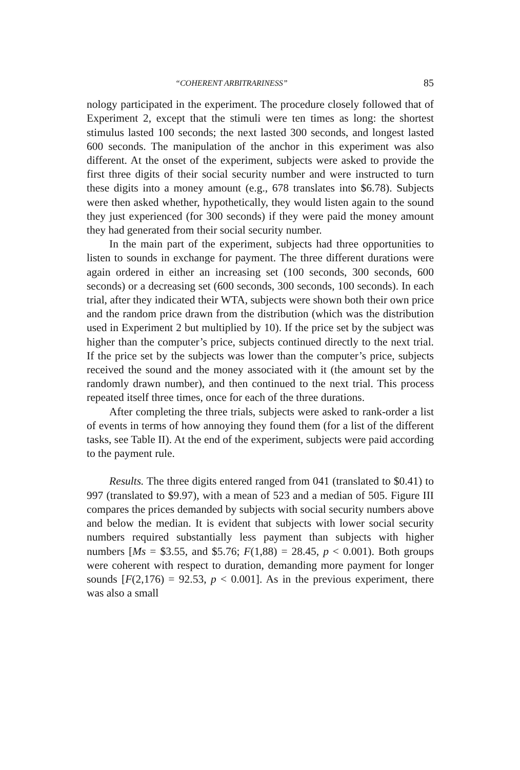“COHERENT ARBITRARINESS” 85
nology participated in the experiment. The procedure closely followed that of Experiment 2, except that the stimuli were ten times as long: the shortest stimulus lasted 100 seconds; the next lasted 300 seconds, and longest lasted 600 seconds. The manipulation of the anchor in this experiment was also different. At the onset of the experiment, subjects were asked to provide the first three digits of their social security number and were instructed to turn these digits into a money amount (e.g., 678 translates into $6.78). Subjects were then asked whether, hypothetically, they would listen again to the sound they just experienced (for 300 seconds) if they were paid the money amount they had generated from their social security number.
In the main part of the experiment, subjects had three opportunities to listen to sounds in exchange for payment. The three different durations were again ordered in either an increasing set (100 seconds, 300 seconds, 600 seconds) or a decreasing set (600 seconds, 300 seconds, 100 seconds). In each trial, after they indicated their WTA, subjects were shown both their own price and the random price drawn from the distribution (which was the distribution used in Experiment 2 but multiplied by 10). If the price set by the subject was higher than the computer’s price, subjects continued directly to the next trial. If the price set by the subjects was lower than the computer’s price, subjects received the sound and the money associated with it (the amount set by the randomly drawn number), and then continued to the next trial. This process repeated itself three times, once for each of the three durations.
After completing the three trials, subjects were asked to rank-order a list of events in terms of how annoying they found them (for a list of the different tasks, see Table II). At the end of the experiment, subjects were paid according to the payment rule.
Results. The three digits entered ranged from 041 (translated to $0.41) to 997 (translated to $9.97), with a mean of 523 and a median of 505. Figure III compares the prices demanded by subjects with social security numbers above and below the median. It is evident that subjects with lower social security numbers required substantially less payment than subjects with higher numbers [Ms = $3.55, and $5.76; F(1,88) = 28.45, p < 0.001). Both groups were coherent with respect to duration, demanding more payment for longer sounds [F(2,176) = 92.53, p < 0.001]. As in the previous experiment, there was also a small